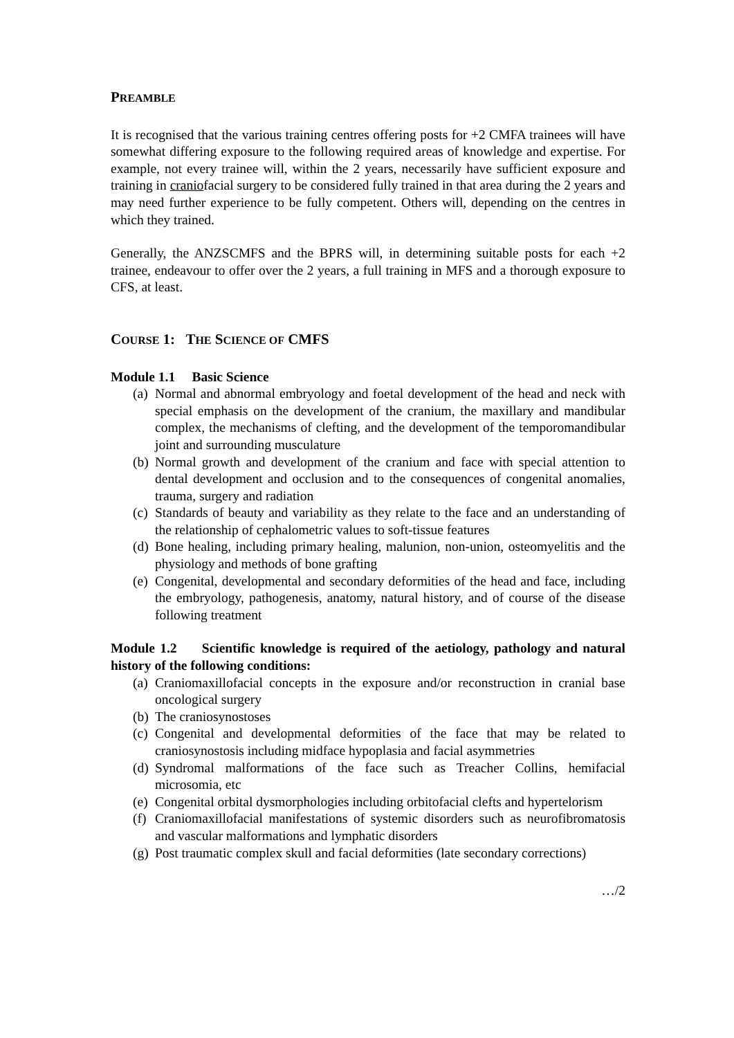PREAMBLE
It is recognised that the various training centres offering posts for +2 CMFA trainees will have somewhat differing exposure to the following required areas of knowledge and expertise. For example, not every trainee will, within the 2 years, necessarily have sufficient exposure and training in craniofacial surgery to be considered fully trained in that area during the 2 years and may need further experience to be fully competent. Others will, depending on the centres in which they trained.
Generally, the ANZSCMFS and the BPRS will, in determining suitable posts for each +2 trainee, endeavour to offer over the 2 years, a full training in MFS and a thorough exposure to CFS, at least.
COURSE 1: THE SCIENCE OF CMFS
Module 1.1 Basic Science
(a) Normal and abnormal embryology and foetal development of the head and neck with special emphasis on the development of the cranium, the maxillary and mandibular complex, the mechanisms of clefting, and the development of the temporomandibular joint and surrounding musculature
(b) Normal growth and development of the cranium and face with special attention to dental development and occlusion and to the consequences of congenital anomalies, trauma, surgery and radiation
(c) Standards of beauty and variability as they relate to the face and an understanding of the relationship of cephalometric values to soft-tissue features
(d) Bone healing, including primary healing, malunion, non-union, osteomyelitis and the physiology and methods of bone grafting
(e) Congenital, developmental and secondary deformities of the head and face, including the embryology, pathogenesis, anatomy, natural history, and of course of the disease following treatment
Module 1.2 Scientific knowledge is required of the aetiology, pathology and natural history of the following conditions:
(a) Craniomaxillofacial concepts in the exposure and/or reconstruction in cranial base oncological surgery
(b) The craniosynostoses
(c) Congenital and developmental deformities of the face that may be related to craniosynostosis including midface hypoplasia and facial asymmetries
(d) Syndromal malformations of the face such as Treacher Collins, hemifacial microsomia, etc
(e) Congenital orbital dysmorphologies including orbitofacial clefts and hypertelorism
(f) Craniomaxillofacial manifestations of systemic disorders such as neurofibromatosis and vascular malformations and lymphatic disorders
(g) Post traumatic complex skull and facial deformities (late secondary corrections)
…/2